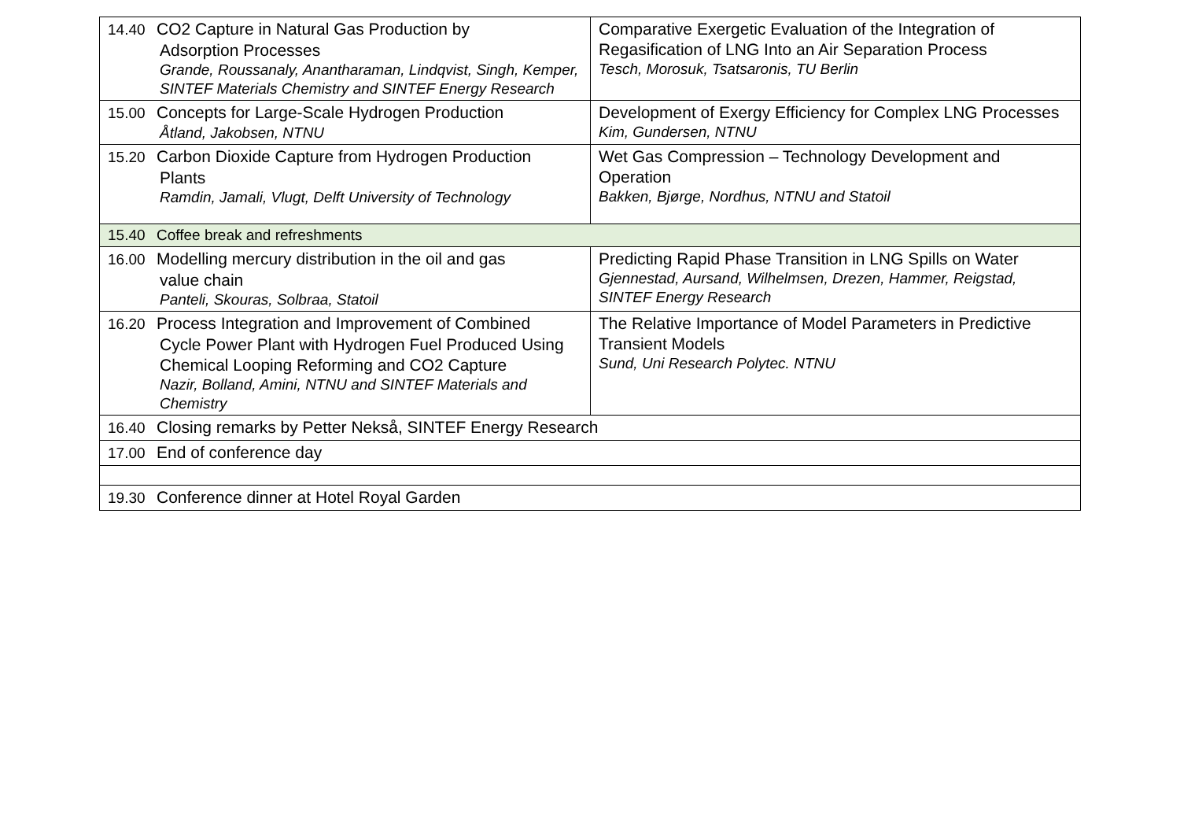| 14.40 CO2 Capture in Natural Gas Production by Adsorption Processes Grande, Roussanaly, Anantharaman, Lindqvist, Singh, Kemper, SINTEF Materials Chemistry and SINTEF Energy Research | Comparative Exergetic Evaluation of the Integration of Regasification of LNG Into an Air Separation Process Tesch, Morosuk, Tsatsaronis, TU Berlin |
| 15.00 Concepts for Large-Scale Hydrogen Production Åtland, Jakobsen, NTNU | Development of Exergy Efficiency for Complex LNG Processes Kim, Gundersen, NTNU |
| 15.20 Carbon Dioxide Capture from Hydrogen Production Plants Ramdin, Jamali, Vlugt, Delft University of Technology | Wet Gas Compression – Technology Development and Operation Bakken, Bjørge, Nordhus, NTNU and Statoil |
| 15.40 Coffee break and refreshments | |
| 16.00 Modelling mercury distribution in the oil and gas value chain Panteli, Skouras, Solbraa, Statoil | Predicting Rapid Phase Transition in LNG Spills on Water Gjennestad, Aursand, Wilhelmsen, Drezen, Hammer, Reigstad, SINTEF Energy Research |
| 16.20 Process Integration and Improvement of Combined Cycle Power Plant with Hydrogen Fuel Produced Using Chemical Looping Reforming and CO2 Capture Nazir, Bolland, Amini, NTNU and SINTEF Materials and Chemistry | The Relative Importance of Model Parameters in Predictive Transient Models Sund, Uni Research Polytec. NTNU |
| 16.40 Closing remarks by Petter Nekså, SINTEF Energy Research | |
| 17.00 End of conference day | |
| 19.30 Conference dinner at Hotel Royal Garden | |